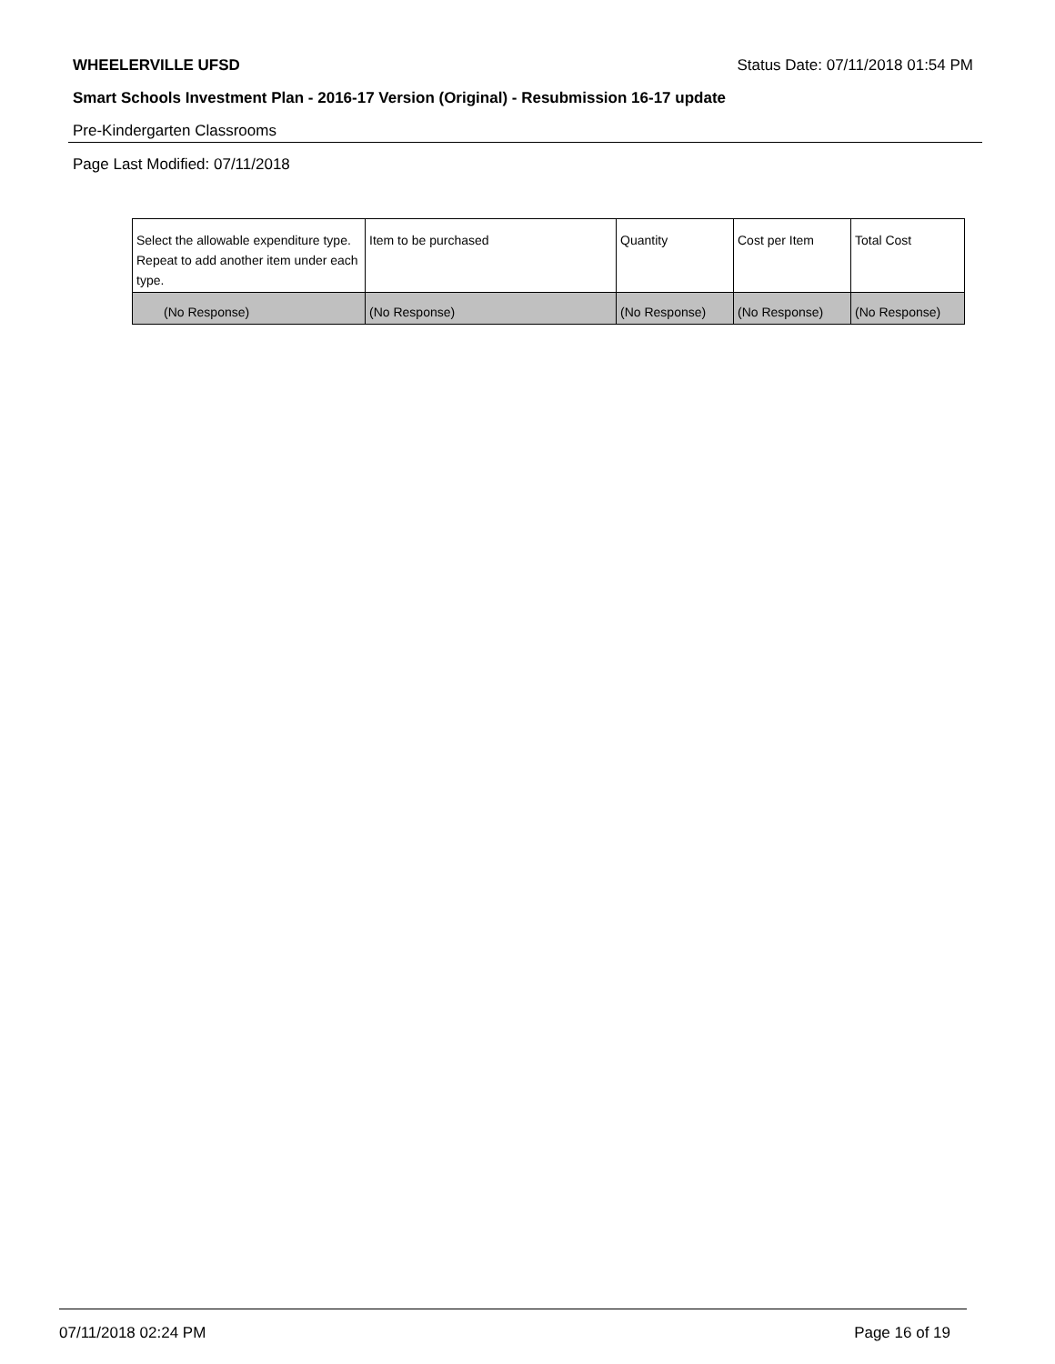WHEELERVILLE UFSD Status Date: 07/11/2018 01:54 PM
Smart Schools Investment Plan - 2016-17 Version (Original) - Resubmission 16-17 update
Pre-Kindergarten Classrooms
Page Last Modified: 07/11/2018
| Select the allowable expenditure type. Repeat to add another item under each type. | Item to be purchased | Quantity | Cost per Item | Total Cost |
| --- | --- | --- | --- | --- |
| (No Response) | (No Response) | (No Response) | (No Response) | (No Response) |
07/11/2018 02:24 PM Page 16 of 19